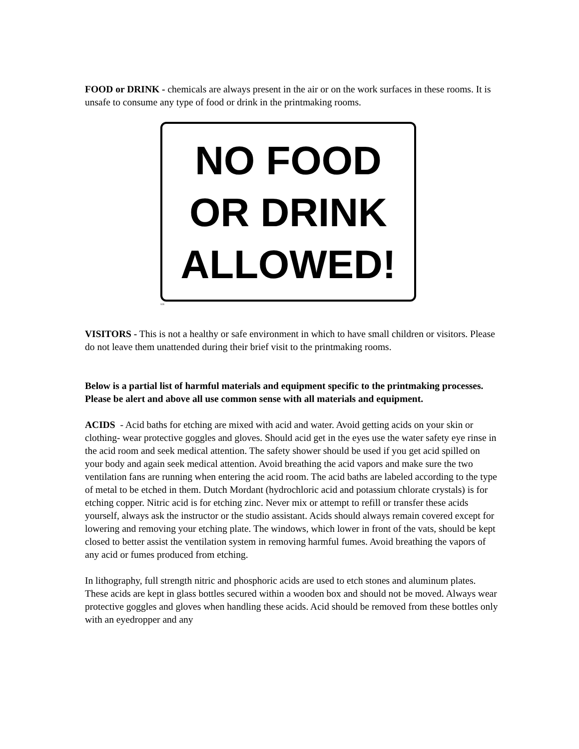FOOD or DRINK - chemicals are always present in the air or on the work surfaces in these rooms. It is unsafe to consume any type of food or drink in the printmaking rooms.
NO FOOD
OR DRINK
ALLOWED!
WB
VISITORS - This is not a healthy or safe environment in which to have small children or visitors. Please do not leave them unattended during their brief visit to the printmaking rooms.
Below is a partial list of harmful materials and equipment specific to the printmaking processes. Please be alert and above all use common sense with all materials and equipment.
ACIDS - Acid baths for etching are mixed with acid and water. Avoid getting acids on your skin or clothing- wear protective goggles and gloves. Should acid get in the eyes use the water safety eye rinse in the acid room and seek medical attention. The safety shower should be used if you get acid spilled on your body and again seek medical attention. Avoid breathing the acid vapors and make sure the two ventilation fans are running when entering the acid room. The acid baths are labeled according to the type of metal to be etched in them. Dutch Mordant (hydrochloric acid and potassium chlorate crystals) is for etching copper. Nitric acid is for etching zinc. Never mix or attempt to refill or transfer these acids yourself, always ask the instructor or the studio assistant. Acids should always remain covered except for lowering and removing your etching plate. The windows, which lower in front of the vats, should be kept closed to better assist the ventilation system in removing harmful fumes. Avoid breathing the vapors of any acid or fumes produced from etching.
In lithography, full strength nitric and phosphoric acids are used to etch stones and aluminum plates. These acids are kept in glass bottles secured within a wooden box and should not be moved. Always wear protective goggles and gloves when handling these acids. Acid should be removed from these bottles only with an eyedropper and any